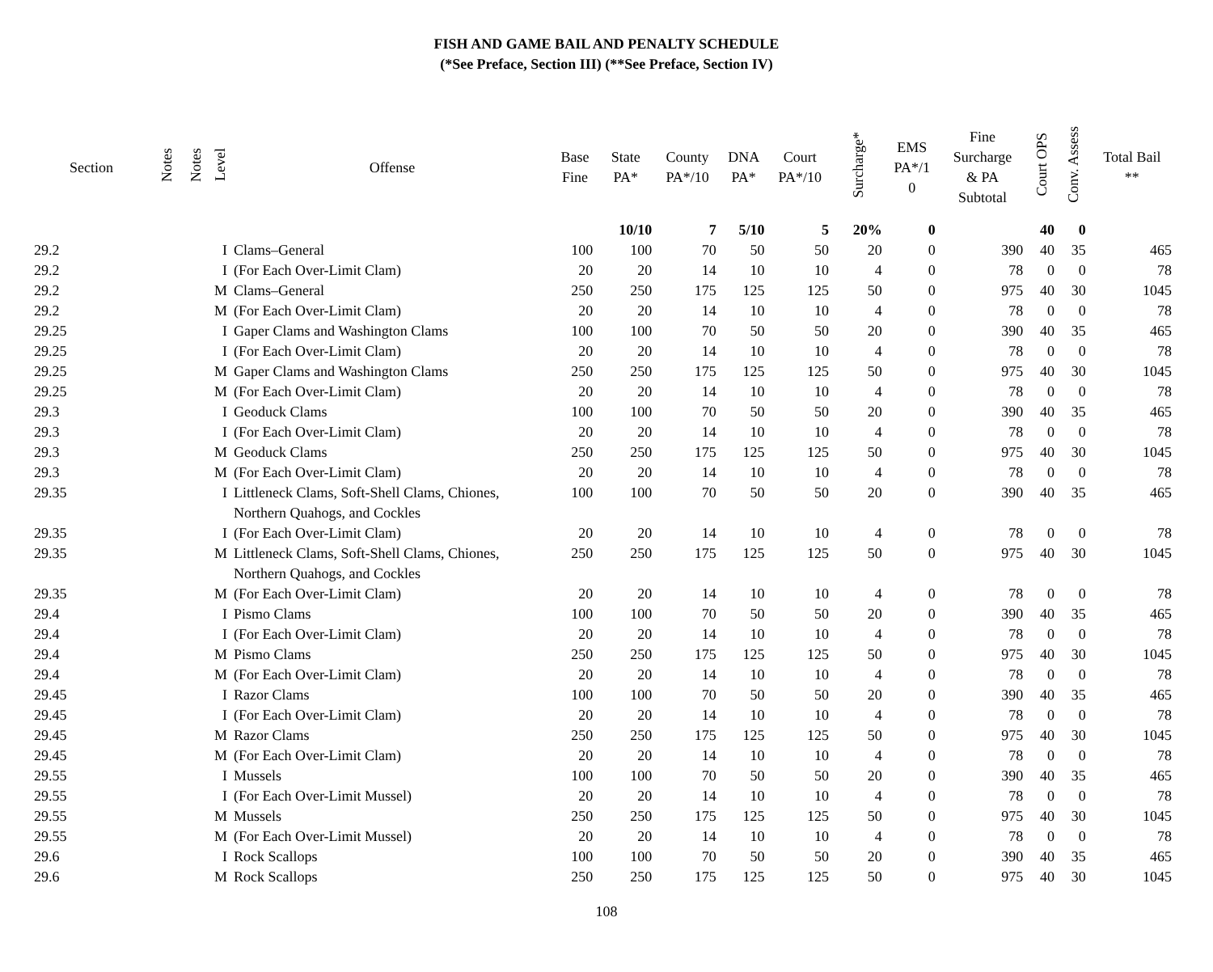FISH AND GAME BAIL AND PENALTY SCHEDULE
(*See Preface, Section III) (**See Preface, Section IV)
| Section | Notes | Notes | Level | Offense | Base Fine | State PA* | County PA*/10 | DNA PA* | Court PA*/10 | Surcharge* | EMS PA*/1 0 | Fine Surcharge & PA Subtotal | Court OPS | Conv. Assess | Total Bail ** |
| --- | --- | --- | --- | --- | --- | --- | --- | --- | --- | --- | --- | --- | --- | --- | --- |
| | | | | | | 10/10 | 7 | 5/10 | 5 | 20% | 0 | | 40 | 0 | |
| 29.2 | | | I | Clams–General | 100 | 100 | 70 | 50 | 50 | 20 | 0 | 390 | 40 | 35 | 465 |
| 29.2 | | | I | (For Each Over-Limit Clam) | 20 | 20 | 14 | 10 | 10 | 4 | 0 | 78 | 0 | 0 | 78 |
| 29.2 | | | M | Clams–General | 250 | 250 | 175 | 125 | 125 | 50 | 0 | 975 | 40 | 30 | 1045 |
| 29.2 | | | M | (For Each Over-Limit Clam) | 20 | 20 | 14 | 10 | 10 | 4 | 0 | 78 | 0 | 0 | 78 |
| 29.25 | | | I | Gaper Clams and Washington Clams | 100 | 100 | 70 | 50 | 50 | 20 | 0 | 390 | 40 | 35 | 465 |
| 29.25 | | | I | (For Each Over-Limit Clam) | 20 | 20 | 14 | 10 | 10 | 4 | 0 | 78 | 0 | 0 | 78 |
| 29.25 | | | M | Gaper Clams and Washington Clams | 250 | 250 | 175 | 125 | 125 | 50 | 0 | 975 | 40 | 30 | 1045 |
| 29.25 | | | M | (For Each Over-Limit Clam) | 20 | 20 | 14 | 10 | 10 | 4 | 0 | 78 | 0 | 0 | 78 |
| 29.3 | | | I | Geoduck Clams | 100 | 100 | 70 | 50 | 50 | 20 | 0 | 390 | 40 | 35 | 465 |
| 29.3 | | | I | (For Each Over-Limit Clam) | 20 | 20 | 14 | 10 | 10 | 4 | 0 | 78 | 0 | 0 | 78 |
| 29.3 | | | M | Geoduck Clams | 250 | 250 | 175 | 125 | 125 | 50 | 0 | 975 | 40 | 30 | 1045 |
| 29.3 | | | M | (For Each Over-Limit Clam) | 20 | 20 | 14 | 10 | 10 | 4 | 0 | 78 | 0 | 0 | 78 |
| 29.35 | | | I | Littleneck Clams, Soft-Shell Clams, Chiones, Northern Quahogs, and Cockles | 100 | 100 | 70 | 50 | 50 | 20 | 0 | 390 | 40 | 35 | 465 |
| 29.35 | | | I | (For Each Over-Limit Clam) | 20 | 20 | 14 | 10 | 10 | 4 | 0 | 78 | 0 | 0 | 78 |
| 29.35 | | | M | Littleneck Clams, Soft-Shell Clams, Chiones, Northern Quahogs, and Cockles | 250 | 250 | 175 | 125 | 125 | 50 | 0 | 975 | 40 | 30 | 1045 |
| 29.35 | | | M | (For Each Over-Limit Clam) | 20 | 20 | 14 | 10 | 10 | 4 | 0 | 78 | 0 | 0 | 78 |
| 29.4 | | | I | Pismo Clams | 100 | 100 | 70 | 50 | 50 | 20 | 0 | 390 | 40 | 35 | 465 |
| 29.4 | | | I | (For Each Over-Limit Clam) | 20 | 20 | 14 | 10 | 10 | 4 | 0 | 78 | 0 | 0 | 78 |
| 29.4 | | | M | Pismo Clams | 250 | 250 | 175 | 125 | 125 | 50 | 0 | 975 | 40 | 30 | 1045 |
| 29.4 | | | M | (For Each Over-Limit Clam) | 20 | 20 | 14 | 10 | 10 | 4 | 0 | 78 | 0 | 0 | 78 |
| 29.45 | | | I | Razor Clams | 100 | 100 | 70 | 50 | 50 | 20 | 0 | 390 | 40 | 35 | 465 |
| 29.45 | | | I | (For Each Over-Limit Clam) | 20 | 20 | 14 | 10 | 10 | 4 | 0 | 78 | 0 | 0 | 78 |
| 29.45 | | | M | Razor Clams | 250 | 250 | 175 | 125 | 125 | 50 | 0 | 975 | 40 | 30 | 1045 |
| 29.45 | | | M | (For Each Over-Limit Clam) | 20 | 20 | 14 | 10 | 10 | 4 | 0 | 78 | 0 | 0 | 78 |
| 29.55 | | | I | Mussels | 100 | 100 | 70 | 50 | 50 | 20 | 0 | 390 | 40 | 35 | 465 |
| 29.55 | | | I | (For Each Over-Limit Mussel) | 20 | 20 | 14 | 10 | 10 | 4 | 0 | 78 | 0 | 0 | 78 |
| 29.55 | | | M | Mussels | 250 | 250 | 175 | 125 | 125 | 50 | 0 | 975 | 40 | 30 | 1045 |
| 29.55 | | | M | (For Each Over-Limit Mussel) | 20 | 20 | 14 | 10 | 10 | 4 | 0 | 78 | 0 | 0 | 78 |
| 29.6 | | | I | Rock Scallops | 100 | 100 | 70 | 50 | 50 | 20 | 0 | 390 | 40 | 35 | 465 |
| 29.6 | | | M | Rock Scallops | 250 | 250 | 175 | 125 | 125 | 50 | 0 | 975 | 40 | 30 | 1045 |
108